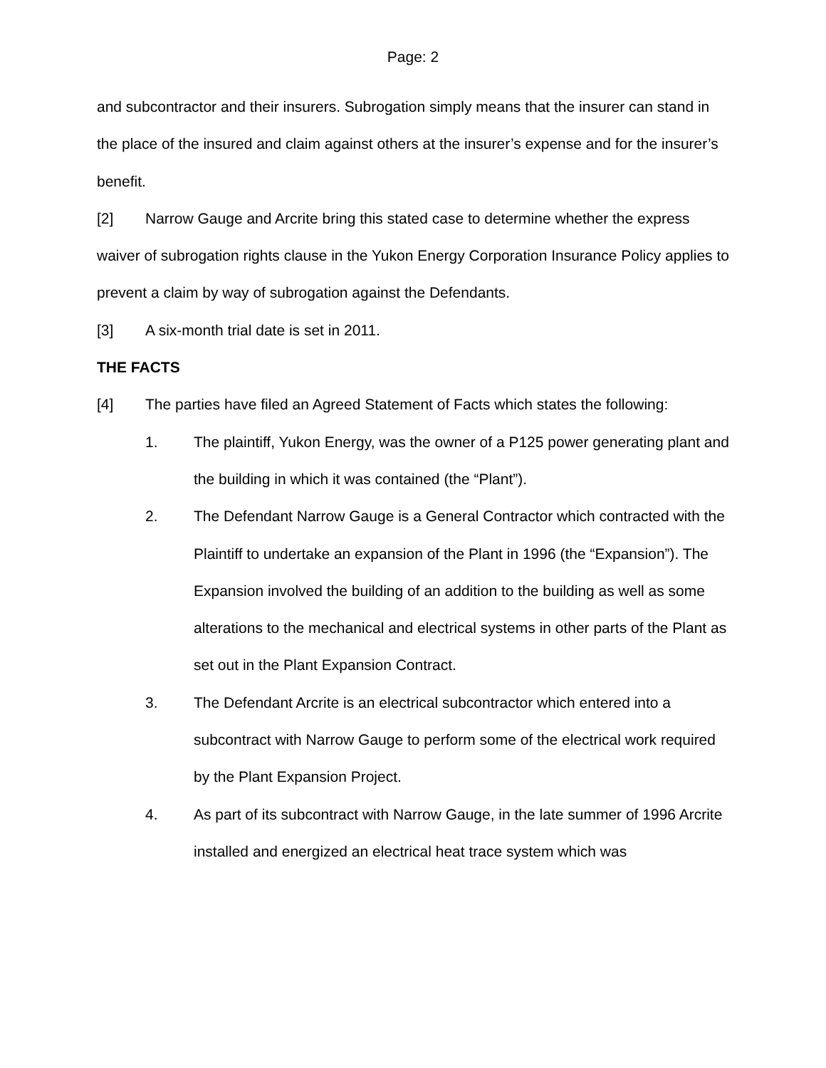Page: 2
and subcontractor and their insurers. Subrogation simply means that the insurer can stand in the place of the insured and claim against others at the insurer’s expense and for the insurer’s benefit.
[2] Narrow Gauge and Arcrite bring this stated case to determine whether the express waiver of subrogation rights clause in the Yukon Energy Corporation Insurance Policy applies to prevent a claim by way of subrogation against the Defendants.
[3] A six-month trial date is set in 2011.
THE FACTS
[4] The parties have filed an Agreed Statement of Facts which states the following:
1. The plaintiff, Yukon Energy, was the owner of a P125 power generating plant and the building in which it was contained (the “Plant”).
2. The Defendant Narrow Gauge is a General Contractor which contracted with the Plaintiff to undertake an expansion of the Plant in 1996 (the “Expansion”). The Expansion involved the building of an addition to the building as well as some alterations to the mechanical and electrical systems in other parts of the Plant as set out in the Plant Expansion Contract.
3. The Defendant Arcrite is an electrical subcontractor which entered into a subcontract with Narrow Gauge to perform some of the electrical work required by the Plant Expansion Project.
4. As part of its subcontract with Narrow Gauge, in the late summer of 1996 Arcrite installed and energized an electrical heat trace system which was